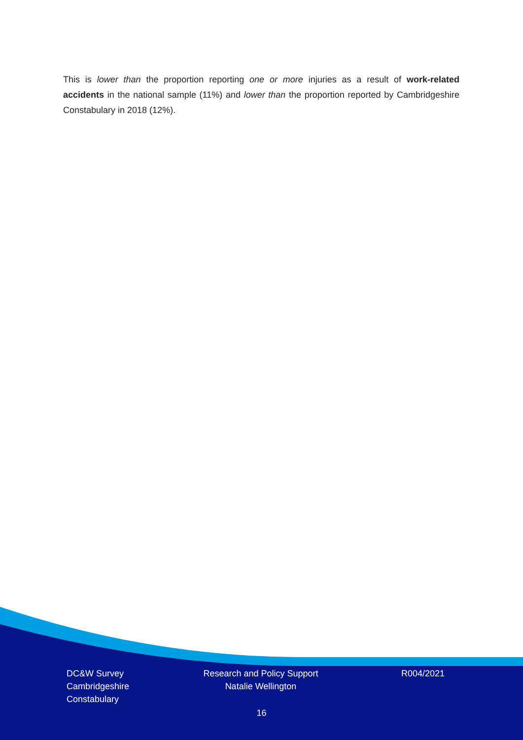This is lower than the proportion reporting one or more injuries as a result of work-related accidents in the national sample (11%) and lower than the proportion reported by Cambridgeshire Constabulary in 2018 (12%).
DC&W Survey
Cambridgeshire
Constabulary
Research and Policy Support
Natalie Wellington
R004/2021
16